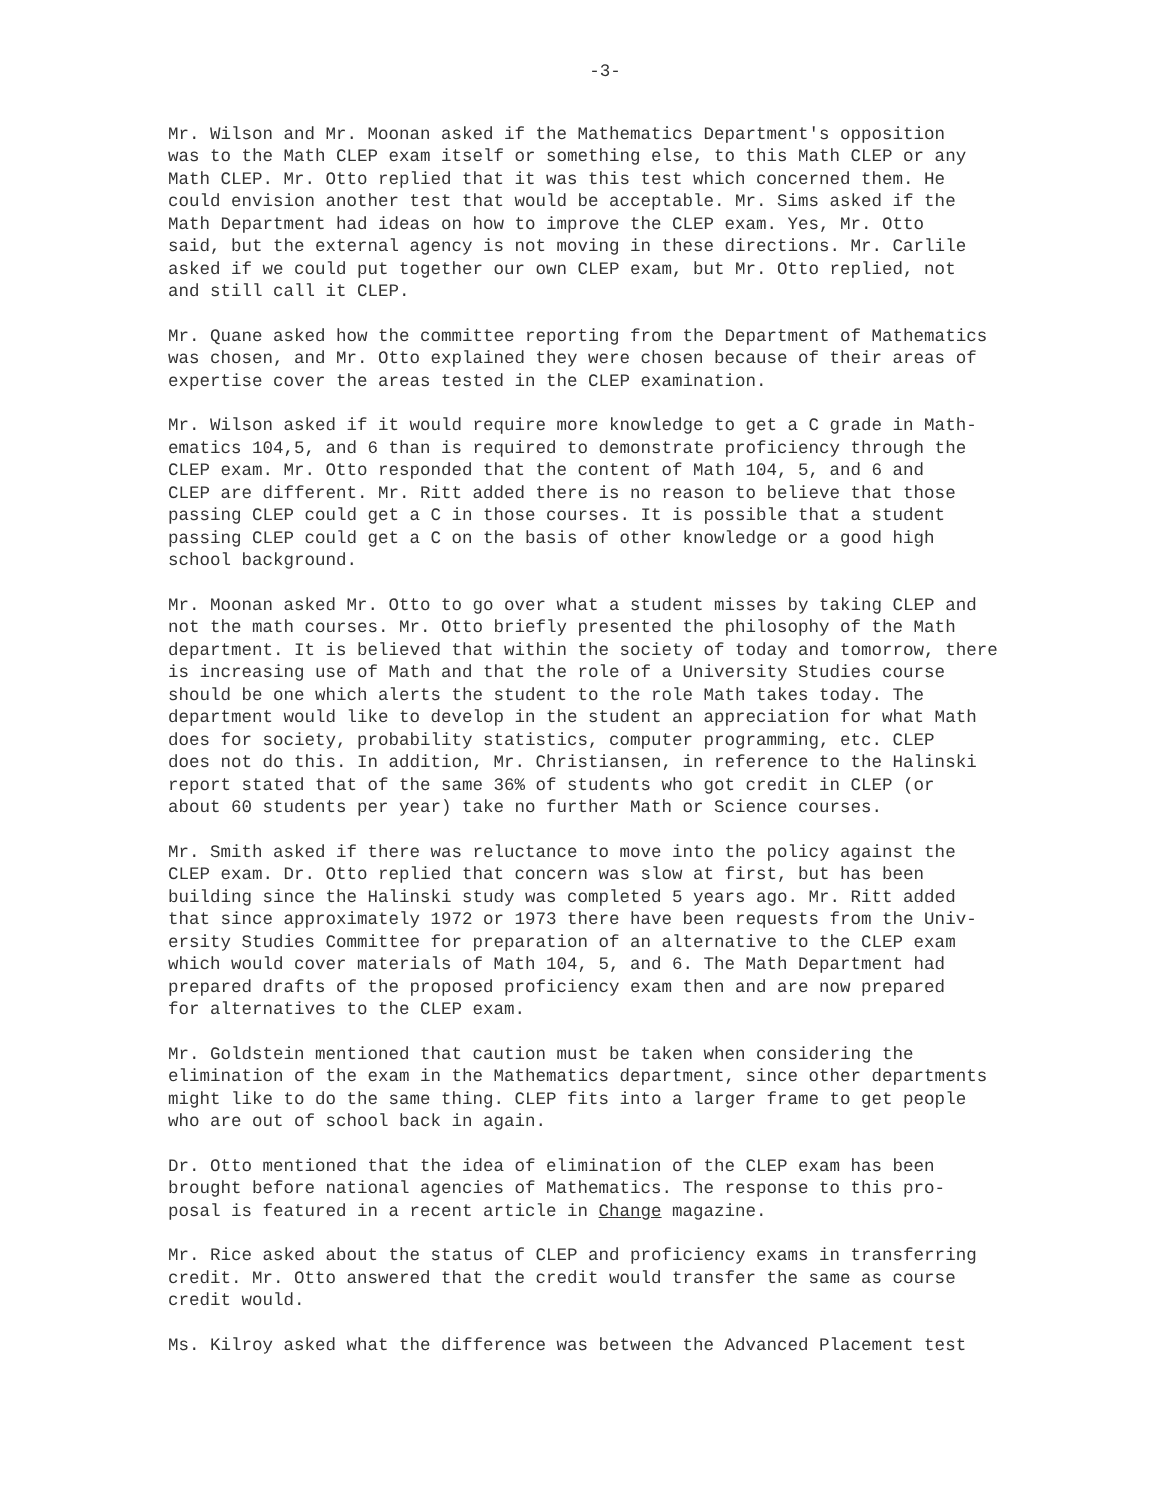-3-
Mr. Wilson and Mr. Moonan asked if the Mathematics Department's opposition was to the Math CLEP exam itself or something else, to this Math CLEP or any Math CLEP. Mr. Otto replied that it was this test which concerned them. He could envision another test that would be acceptable. Mr. Sims asked if the Math Department had ideas on how to improve the CLEP exam. Yes, Mr. Otto said, but the external agency is not moving in these directions. Mr. Carlile asked if we could put together our own CLEP exam, but Mr. Otto replied, not and still call it CLEP.
Mr. Quane asked how the committee reporting from the Department of Mathematics was chosen, and Mr. Otto explained they were chosen because of their areas of expertise cover the areas tested in the CLEP examination.
Mr. Wilson asked if it would require more knowledge to get a C grade in Math- ematics 104,5, and 6 than is required to demonstrate proficiency through the CLEP exam. Mr. Otto responded that the content of Math 104, 5, and 6 and CLEP are different. Mr. Ritt added there is no reason to believe that those passing CLEP could get a C in those courses. It is possible that a student passing CLEP could get a C on the basis of other knowledge or a good high school background.
Mr. Moonan asked Mr. Otto to go over what a student misses by taking CLEP and not the math courses. Mr. Otto briefly presented the philosophy of the Math department. It is believed that within the society of today and tomorrow, there is increasing use of Math and that the role of a University Studies course should be one which alerts the student to the role Math takes today. The department would like to develop in the student an appreciation for what Math does for society, probability statistics, computer programming, etc. CLEP does not do this. In addition, Mr. Christiansen, in reference to the Halinski report stated that of the same 36% of students who got credit in CLEP (or about 60 students per year) take no further Math or Science courses.
Mr. Smith asked if there was reluctance to move into the policy against the CLEP exam. Dr. Otto replied that concern was slow at first, but has been building since the Halinski study was completed 5 years ago. Mr. Ritt added that since approximately 1972 or 1973 there have been requests from the Univ- ersity Studies Committee for preparation of an alternative to the CLEP exam which would cover materials of Math 104, 5, and 6. The Math Department had prepared drafts of the proposed proficiency exam then and are now prepared for alternatives to the CLEP exam.
Mr. Goldstein mentioned that caution must be taken when considering the elimination of the exam in the Mathematics department, since other departments might like to do the same thing. CLEP fits into a larger frame to get people who are out of school back in again.
Dr. Otto mentioned that the idea of elimination of the CLEP exam has been brought before national agencies of Mathematics. The response to this pro- posal is featured in a recent article in Change magazine.
Mr. Rice asked about the status of CLEP and proficiency exams in transferring credit. Mr. Otto answered that the credit would transfer the same as course credit would.
Ms. Kilroy asked what the difference was between the Advanced Placement test